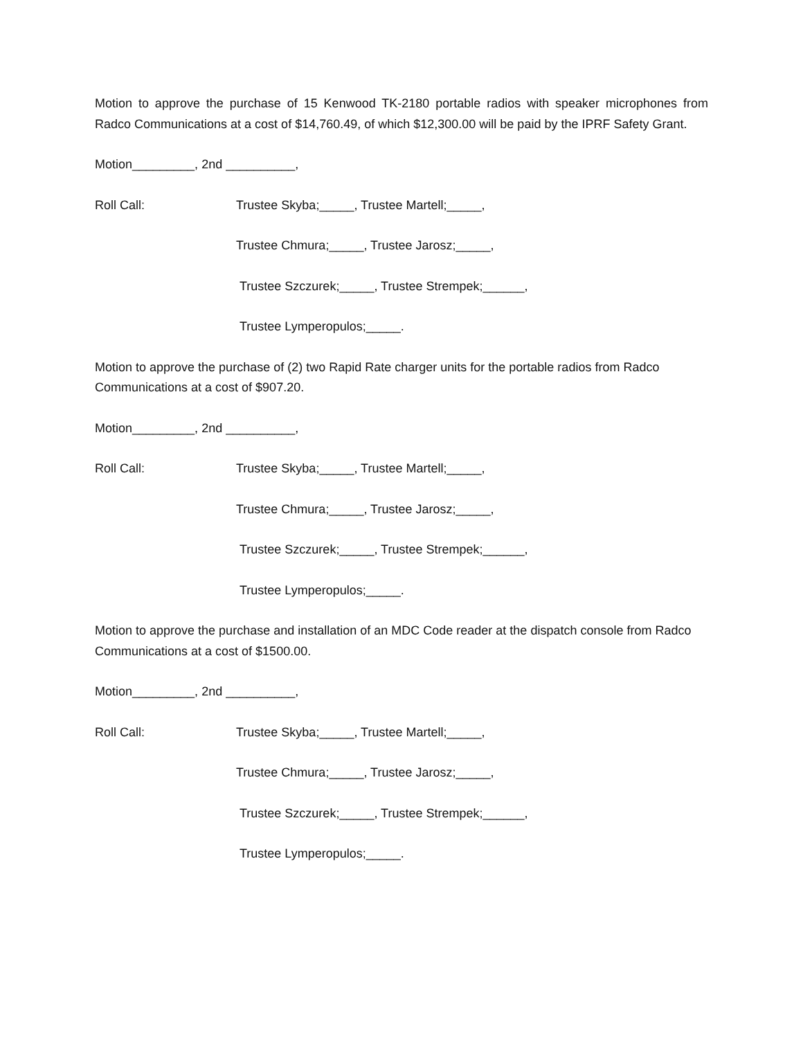Motion to approve the purchase of 15 Kenwood TK-2180 portable radios with speaker microphones from Radco Communications at a cost of $14,760.49, of which $12,300.00 will be paid by the IPRF Safety Grant.
Motion_________, 2nd __________,
Roll Call: Trustee Skyba;_____, Trustee Martell;_____,
Trustee Chmura;_____, Trustee Jarosz;_____,
Trustee Szczurek;_____, Trustee Strempek;______,
Trustee Lymperopulos;_____.
Motion to approve the purchase of (2) two Rapid Rate charger units for the portable radios from Radco Communications at a cost of $907.20.
Motion_________, 2nd __________,
Roll Call: Trustee Skyba;_____, Trustee Martell;_____,
Trustee Chmura;_____, Trustee Jarosz;_____,
Trustee Szczurek;_____, Trustee Strempek;______,
Trustee Lymperopulos;_____.
Motion to approve the purchase and installation of an MDC Code reader at the dispatch console from Radco Communications at a cost of $1500.00.
Motion_________, 2nd __________,
Roll Call: Trustee Skyba;_____, Trustee Martell;_____,
Trustee Chmura;_____, Trustee Jarosz;_____,
Trustee Szczurek;_____, Trustee Strempek;______,
Trustee Lymperopulos;_____.